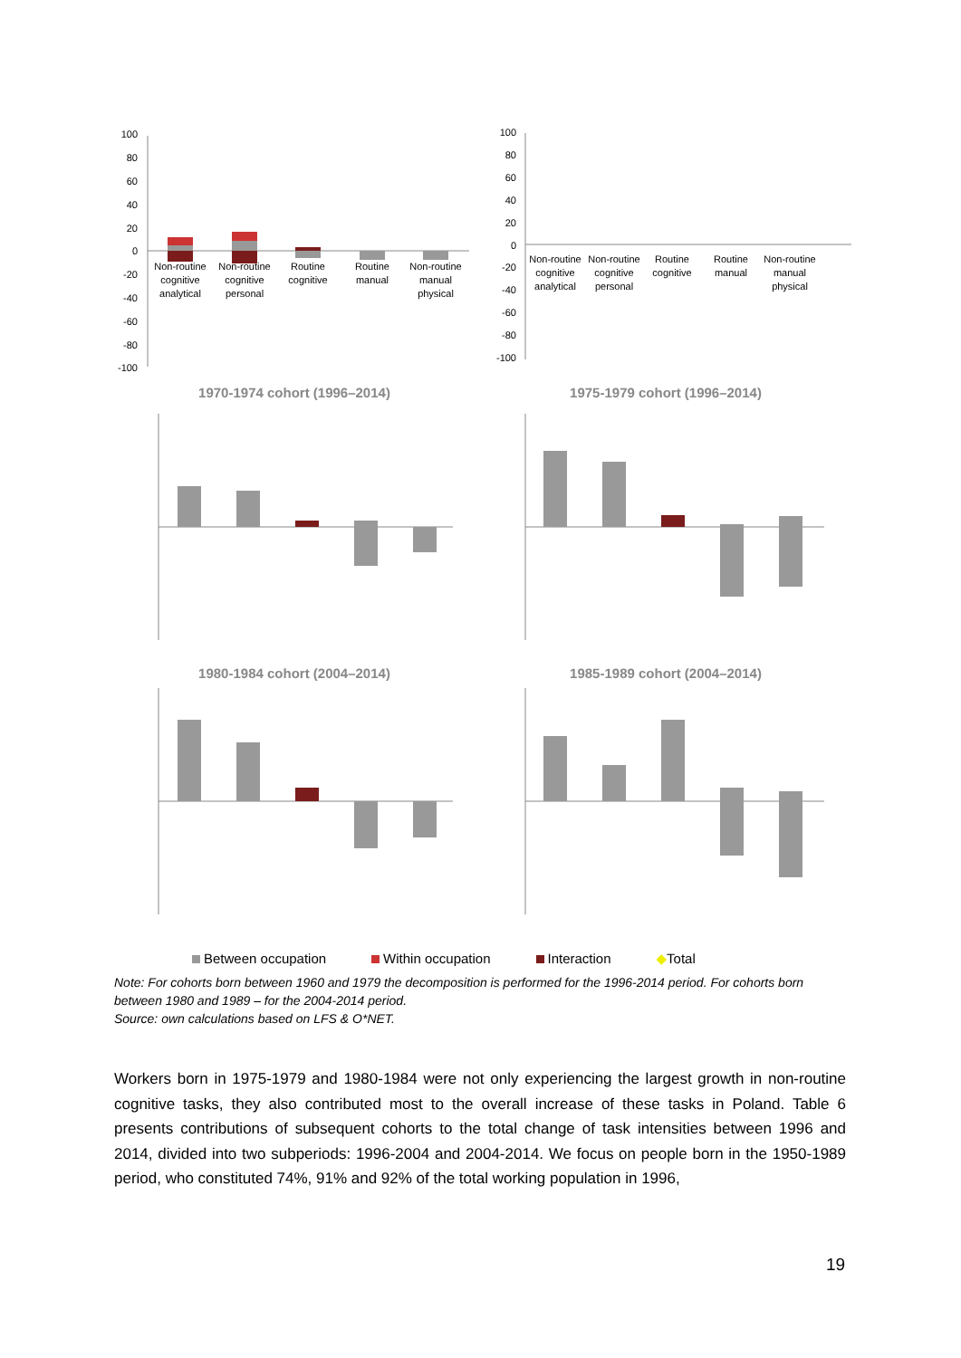100
80
60
40
20
0
-20
-40
-60
-80
-100
Non-routine
cognitive
analytical
Non-routine
cognitive
personal
Routine
cognitive
Routine
manual
Non-routine
manual
physical
1970-1974 cohort (1996–2014)
100
80
60
40
20
0
-20
-40
-60
-80
-100
Non-routine
cognitive
analytical
Non-routine
cognitive
personal
Routine
cognitive
Routine
manual
Non-routine
manual
physical
1975-1979 cohort (1996–2014)
1980-1984 cohort (2004–2014) 1985-1989 cohort (2004–2014)
Between occupation Within occupation Interaction ◆Total
Note: For cohorts born between 1960 and 1979 the decomposition is performed for the 1996-2014 period. For cohorts born between 1980 and 1989 – for the 2004-2014 period.
Source: own calculations based on LFS & O*NET.
Workers born in 1975-1979 and 1980-1984 were not only experiencing the largest growth in non-routine cognitive tasks, they also contributed most to the overall increase of these tasks in Poland. Table 6 presents contributions of subsequent cohorts to the total change of task intensities between 1996 and 2014, divided into two subperiods: 1996-2004 and 2004-2014. We focus on people born in the 1950-1989 period, who constituted 74%, 91% and 92% of the total working population in 1996,
19